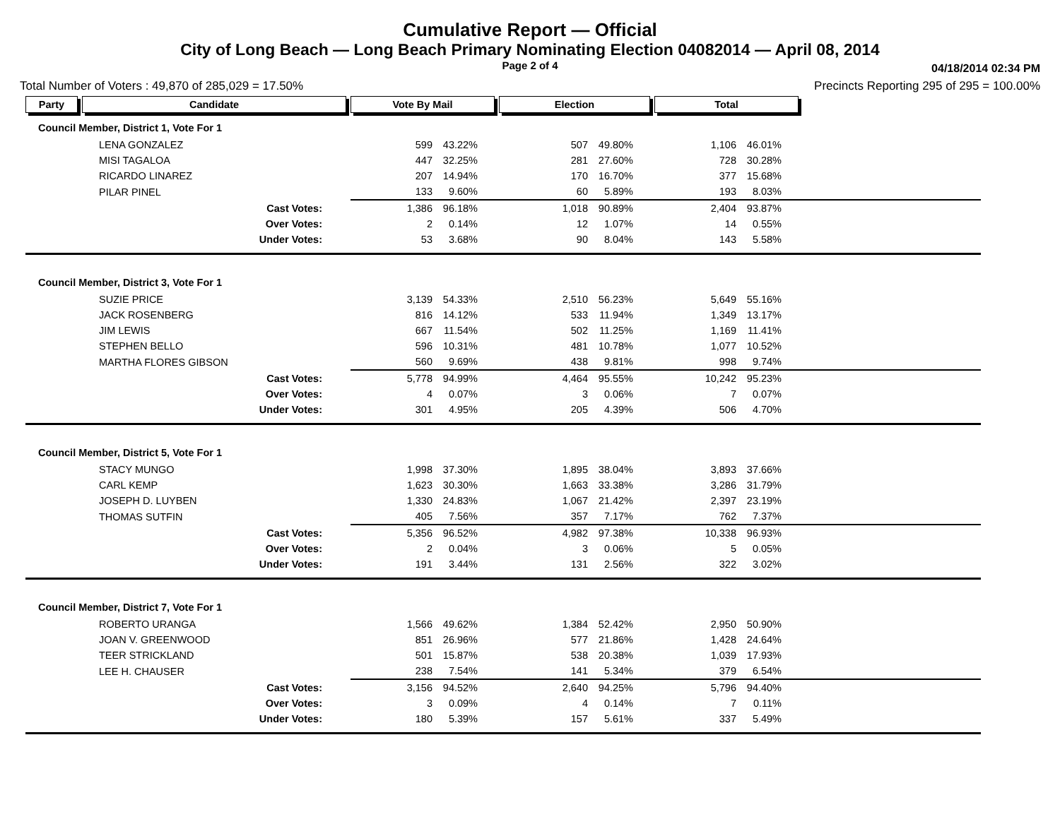Cumulative Report — Official
City of Long Beach — Long Beach Primary Nominating Election 04082014 — April 08, 2014
Page 2 of 4 04/18/2014 02:34 PM
Total Number of Voters : 49,870 of 285,029 = 17.50% Precincts Reporting 295 of 295 = 100.00%
| Party | Candidate | Vote By Mail | | Election | | Total | | |
| --- | --- | --- | --- | --- | --- | --- | --- | --- |
| Council Member, District 1, Vote For 1 | | | | | | | | |
| LENA GONZALEZ | | 599 | 43.22% | 507 | 49.80% | 1,106 | 46.01% | |
| MISI TAGALOA | | 447 | 32.25% | 281 | 27.60% | 728 | 30.28% | |
| RICARDO LINAREZ | | 207 | 14.94% | 170 | 16.70% | 377 | 15.68% | |
| PILAR PINEL | | 133 | 9.60% | 60 | 5.89% | 193 | 8.03% | |
| Cast Votes: | | 1,386 | 96.18% | 1,018 | 90.89% | 2,404 | 93.87% | |
| Over Votes: | | 2 | 0.14% | 12 | 1.07% | 14 | 0.55% | |
| Under Votes: | | 53 | 3.68% | 90 | 8.04% | 143 | 5.58% | |
| Council Member, District 3, Vote For 1 | | | | | | | | |
| SUZIE PRICE | | 3,139 | 54.33% | 2,510 | 56.23% | 5,649 | 55.16% | |
| JACK ROSENBERG | | 816 | 14.12% | 533 | 11.94% | 1,349 | 13.17% | |
| JIM LEWIS | | 667 | 11.54% | 502 | 11.25% | 1,169 | 11.41% | |
| STEPHEN BELLO | | 596 | 10.31% | 481 | 10.78% | 1,077 | 10.52% | |
| MARTHA FLORES GIBSON | | 560 | 9.69% | 438 | 9.81% | 998 | 9.74% | |
| Cast Votes: | | 5,778 | 94.99% | 4,464 | 95.55% | 10,242 | 95.23% | |
| Over Votes: | | 4 | 0.07% | 3 | 0.06% | 7 | 0.07% | |
| Under Votes: | | 301 | 4.95% | 205 | 4.39% | 506 | 4.70% | |
| Council Member, District 5, Vote For 1 | | | | | | | | |
| STACY MUNGO | | 1,998 | 37.30% | 1,895 | 38.04% | 3,893 | 37.66% | |
| CARL KEMP | | 1,623 | 30.30% | 1,663 | 33.38% | 3,286 | 31.79% | |
| JOSEPH D. LUYBEN | | 1,330 | 24.83% | 1,067 | 21.42% | 2,397 | 23.19% | |
| THOMAS SUTFIN | | 405 | 7.56% | 357 | 7.17% | 762 | 7.37% | |
| Cast Votes: | | 5,356 | 96.52% | 4,982 | 97.38% | 10,338 | 96.93% | |
| Over Votes: | | 2 | 0.04% | 3 | 0.06% | 5 | 0.05% | |
| Under Votes: | | 191 | 3.44% | 131 | 2.56% | 322 | 3.02% | |
| Council Member, District 7, Vote For 1 | | | | | | | | |
| ROBERTO URANGA | | 1,566 | 49.62% | 1,384 | 52.42% | 2,950 | 50.90% | |
| JOAN V. GREENWOOD | | 851 | 26.96% | 577 | 21.86% | 1,428 | 24.64% | |
| TEER STRICKLAND | | 501 | 15.87% | 538 | 20.38% | 1,039 | 17.93% | |
| LEE H. CHAUSER | | 238 | 7.54% | 141 | 5.34% | 379 | 6.54% | |
| Cast Votes: | | 3,156 | 94.52% | 2,640 | 94.25% | 5,796 | 94.40% | |
| Over Votes: | | 3 | 0.09% | 4 | 0.14% | 7 | 0.11% | |
| Under Votes: | | 180 | 5.39% | 157 | 5.61% | 337 | 5.49% | |